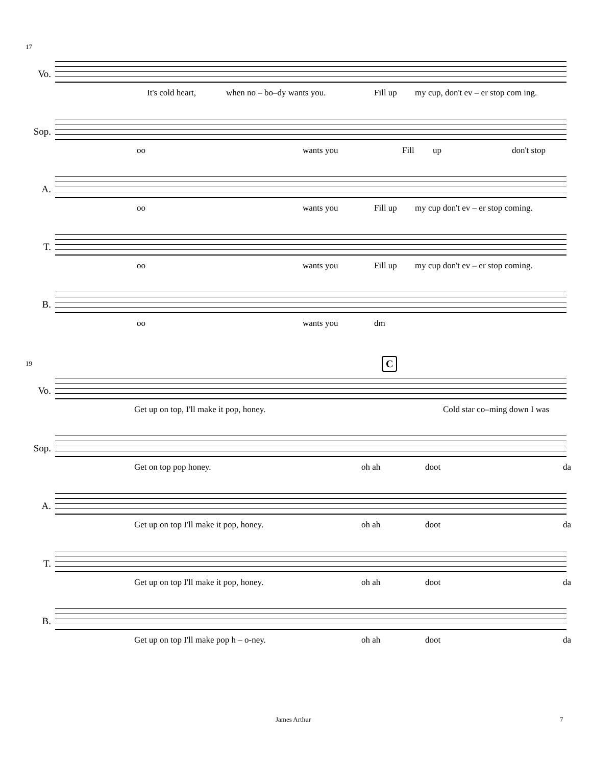17
Vo.
It's cold heart, when no – bo–dy wants you. Fill up my cup, don't ev – er stop com ing.
Sop.
oo wants you Fill up don't stop
A.
oo wants you Fill up my cup don't ev – er stop coming.
T.
oo wants you Fill up my cup don't ev – er stop coming.
B.
oo wants you dm
C
19
Vo.
Get up on top, I'll make it pop, honey. Cold star co–ming down I was
Sop.
Get on top pop honey. oh ah doot da
A.
Get up on top I'll make it pop, honey. oh ah doot da
T.
Get up on top I'll make it pop, honey. oh ah doot da
B.
Get up on top I'll make pop h – o-ney. oh ah doot da
James Arthur 7